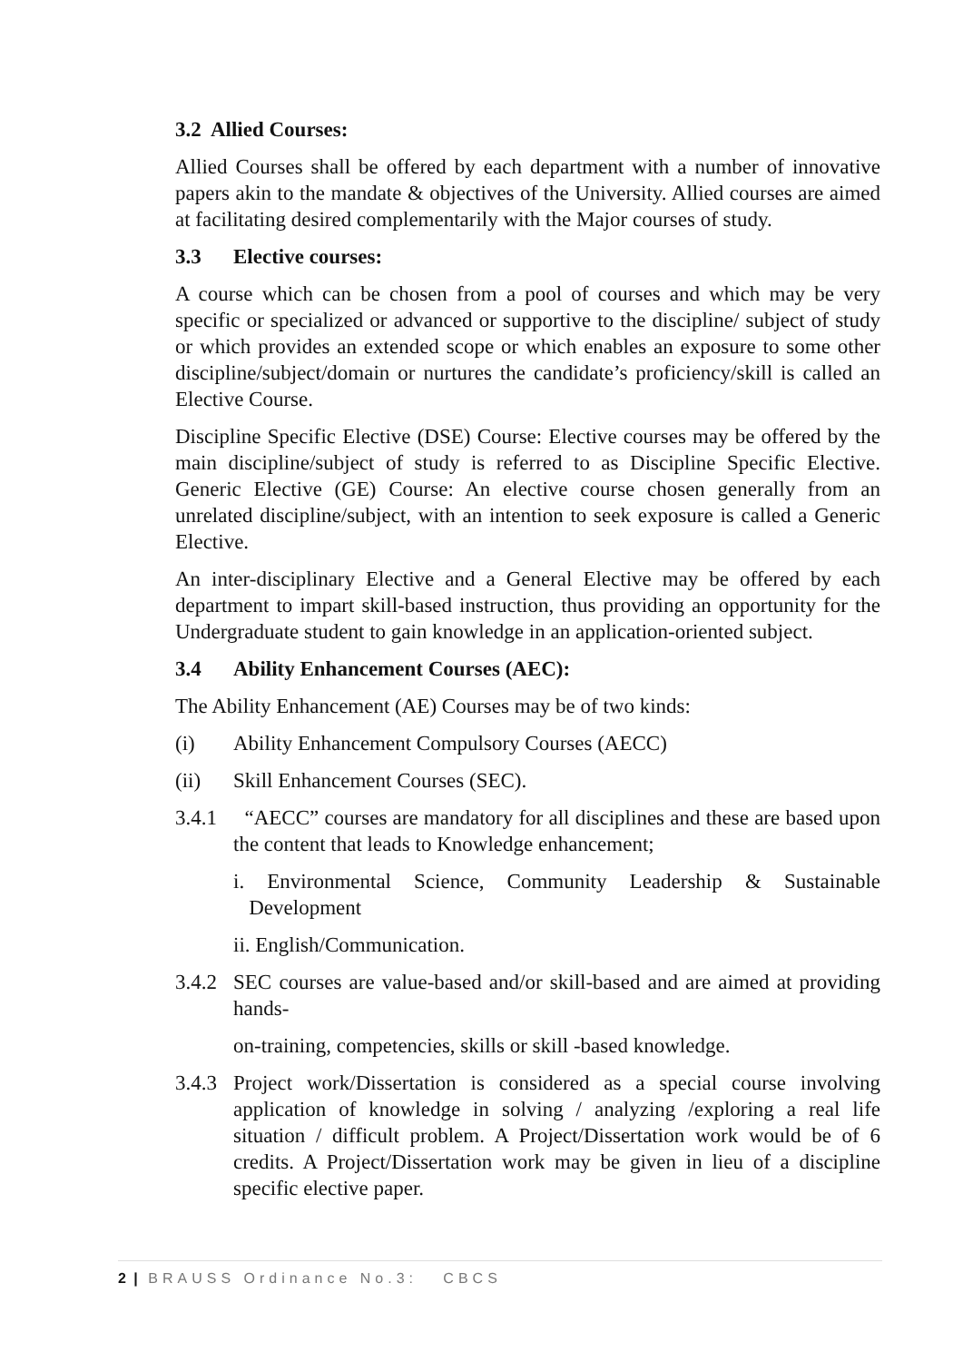3.2 Allied Courses:
Allied Courses shall be offered by each department with a number of innovative papers akin to the mandate & objectives of the University. Allied courses are aimed at facilitating desired complementarily with the Major courses of study.
3.3 Elective courses:
A course which can be chosen from a pool of courses and which may be very specific or specialized or advanced or supportive to the discipline/ subject of study or which provides an extended scope or which enables an exposure to some other discipline/subject/domain or nurtures the candidate’s proficiency/skill is called an Elective Course.
Discipline Specific Elective (DSE) Course: Elective courses may be offered by the main discipline/subject of study is referred to as Discipline Specific Elective. Generic Elective (GE) Course: An elective course chosen generally from an unrelated discipline/subject, with an intention to seek exposure is called a Generic Elective.
An inter-disciplinary Elective and a General Elective may be offered by each department to impart skill-based instruction, thus providing an opportunity for the Undergraduate student to gain knowledge in an application-oriented subject.
3.4 Ability Enhancement Courses (AEC):
The Ability Enhancement (AE) Courses may be of two kinds:
(i) Ability Enhancement Compulsory Courses (AECC)
(ii) Skill Enhancement Courses (SEC).
3.4.1 “AECC” courses are mandatory for all disciplines and these are based upon the content that leads to Knowledge enhancement;
i. Environmental Science, Community Leadership & Sustainable Development
ii. English/Communication.
3.4.2 SEC courses are value-based and/or skill-based and are aimed at providing hands-
on-training, competencies, skills or skill -based knowledge.
3.4.3 Project work/Dissertation is considered as a special course involving application of knowledge in solving / analyzing /exploring a real life situation / difficult problem. A Project/Dissertation work would be of 6 credits. A Project/Dissertation work may be given in lieu of a discipline specific elective paper.
2 | BRAUSS Ordinance No.3: CBCS